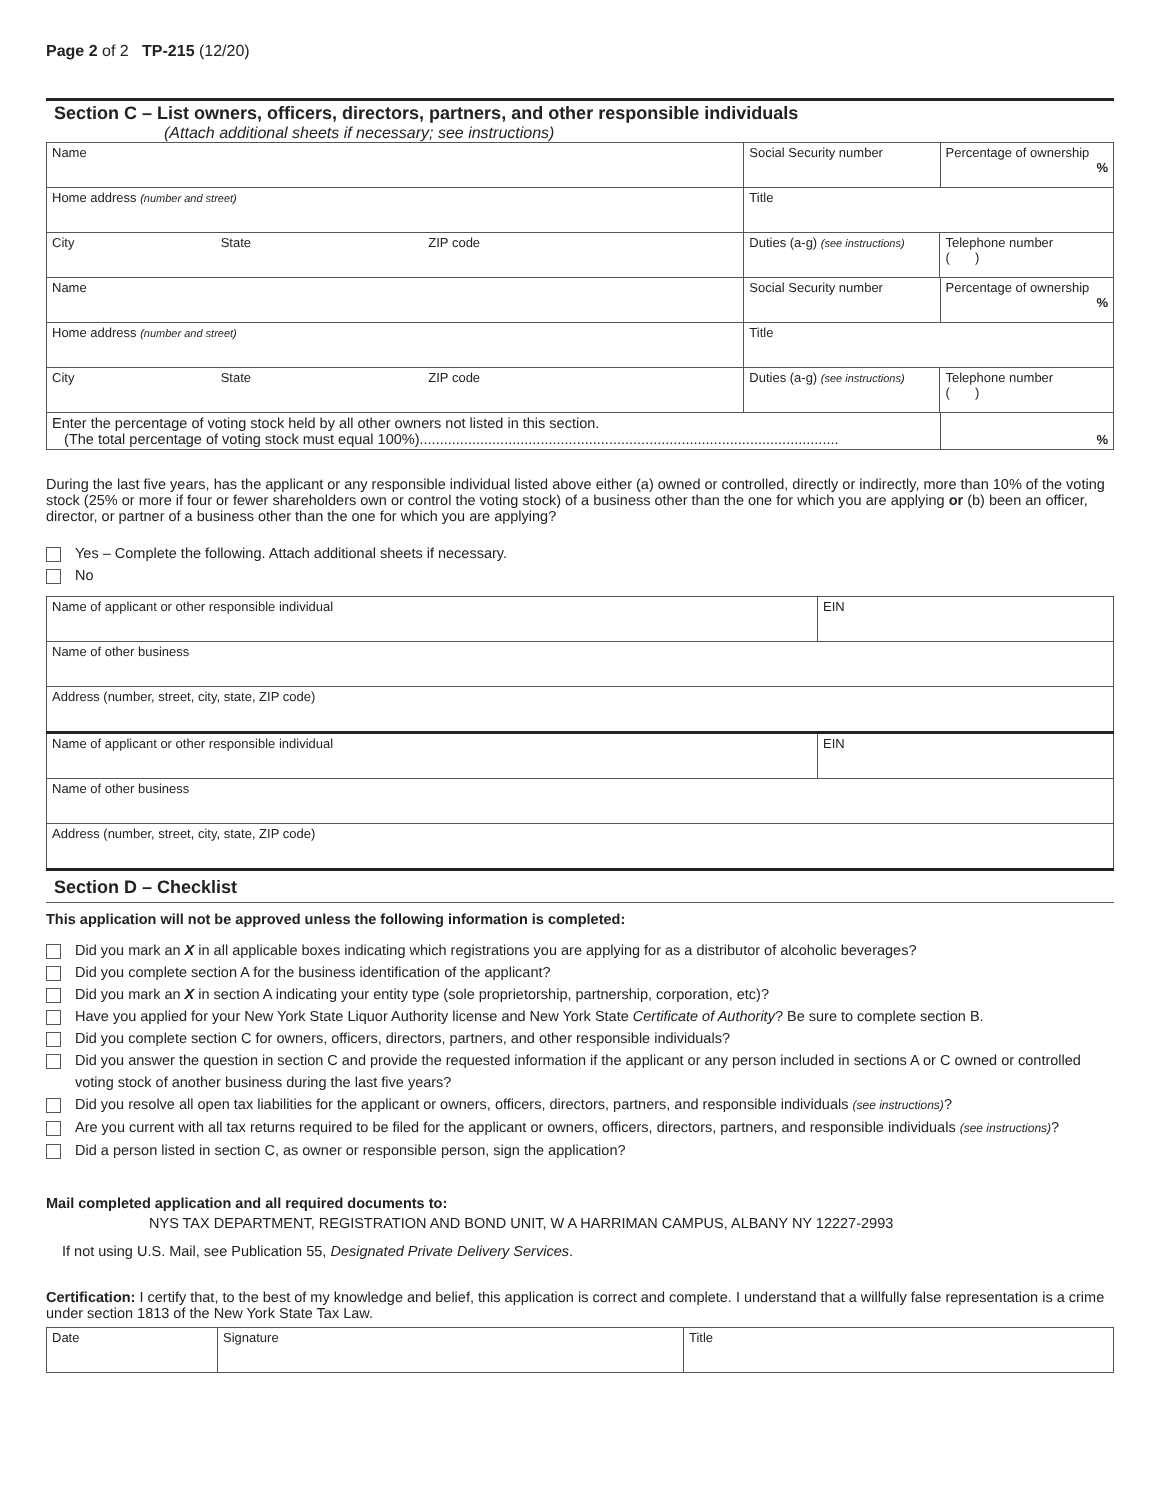Page 2 of 2 TP-215 (12/20)
Section C – List owners, officers, directors, partners, and other responsible individuals
(Attach additional sheets if necessary; see instructions)
| Name | | | Social Security number | | Percentage of ownership % |
| Home address (number and street) | | | Title | | |
| City | State | ZIP code | Duties (a-g) (see instructions) | Telephone number ( ) | |
| Name | | | Social Security number | | Percentage of ownership % |
| Home address (number and street) | | | Title | | |
| City | State | ZIP code | Duties (a-g) (see instructions) | Telephone number ( ) | |
| Enter the percentage of voting stock held by all other owners not listed in this section. (The total percentage of voting stock must equal 100%)........................................................................................................ | | | | | % |
During the last five years, has the applicant or any responsible individual listed above either (a) owned or controlled, directly or indirectly, more than 10% of the voting stock (25% or more if four or fewer shareholders own or control the voting stock) of a business other than the one for which you are applying or (b) been an officer, director, or partner of a business other than the one for which you are applying?
Yes – Complete the following. Attach additional sheets if necessary.
No
| Name of applicant or other responsible individual | EIN |
| Name of other business | |
| Address (number, street, city, state, ZIP code) | |
| Name of applicant or other responsible individual | EIN |
| Name of other business | |
| Address (number, street, city, state, ZIP code) | |
Section D – Checklist
This application will not be approved unless the following information is completed:
Did you mark an X in all applicable boxes indicating which registrations you are applying for as a distributor of alcoholic beverages?
Did you complete section A for the business identification of the applicant?
Did you mark an X in section A indicating your entity type (sole proprietorship, partnership, corporation, etc)?
Have you applied for your New York State Liquor Authority license and New York State Certificate of Authority? Be sure to complete section B.
Did you complete section C for owners, officers, directors, partners, and other responsible individuals?
Did you answer the question in section C and provide the requested information if the applicant or any person included in sections A or C owned or controlled voting stock of another business during the last five years?
Did you resolve all open tax liabilities for the applicant or owners, officers, directors, partners, and responsible individuals (see instructions)?
Are you current with all tax returns required to be filed for the applicant or owners, officers, directors, partners, and responsible individuals (see instructions)?
Did a person listed in section C, as owner or responsible person, sign the application?
Mail completed application and all required documents to:
NYS TAX DEPARTMENT, REGISTRATION AND BOND UNIT, W A HARRIMAN CAMPUS, ALBANY NY 12227-2993
If not using U.S. Mail, see Publication 55, Designated Private Delivery Services.
Certification: I certify that, to the best of my knowledge and belief, this application is correct and complete. I understand that a willfully false representation is a crime under section 1813 of the New York State Tax Law.
| Date | Signature | Title |